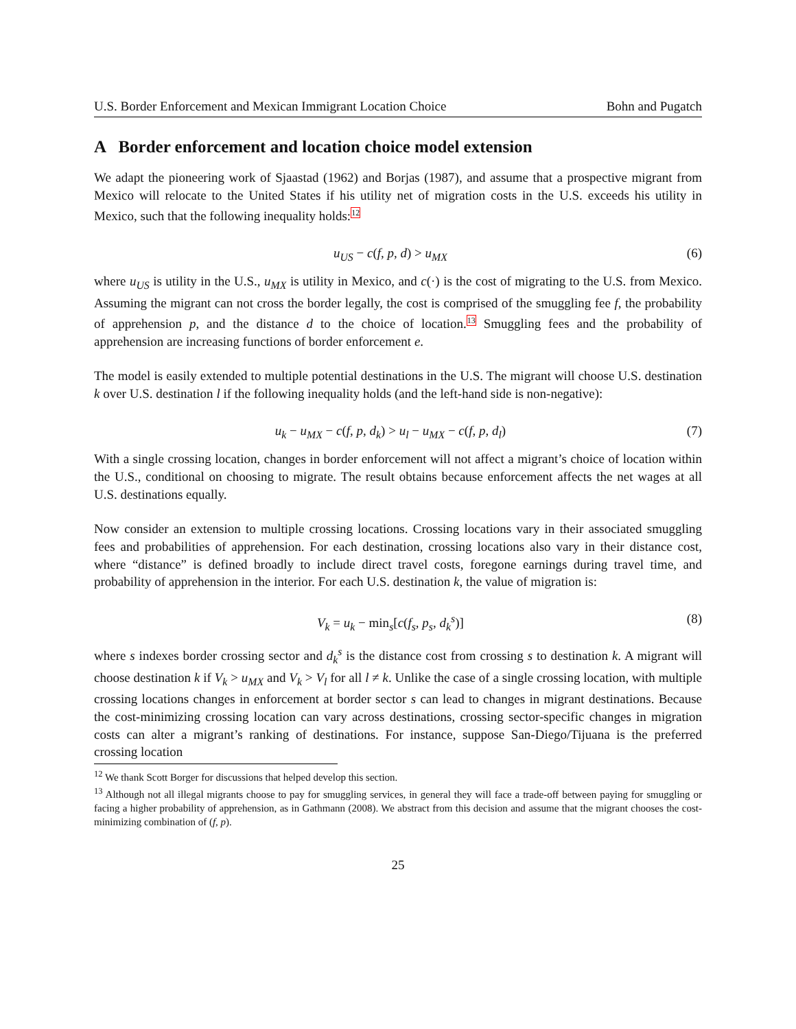U.S. Border Enforcement and Mexican Immigrant Location Choice Bohn and Pugatch
A Border enforcement and location choice model extension
We adapt the pioneering work of Sjaastad (1962) and Borjas (1987), and assume that a prospective migrant from Mexico will relocate to the United States if his utility net of migration costs in the U.S. exceeds his utility in Mexico, such that the following inequality holds:<sup>12</sup>
u<sub>US</sub> − c(f, p, d) > u<sub>MX</sub> (6)
where u<sub>US</sub> is utility in the U.S., u<sub>MX</sub> is utility in Mexico, and c(·) is the cost of migrating to the U.S. from Mexico. Assuming the migrant can not cross the border legally, the cost is comprised of the smuggling fee f, the probability of apprehension p, and the distance d to the choice of location.<sup>13</sup> Smuggling fees and the probability of apprehension are increasing functions of border enforcement e.
The model is easily extended to multiple potential destinations in the U.S. The migrant will choose U.S. destination k over U.S. destination l if the following inequality holds (and the left-hand side is non-negative):
u<sub>k</sub> − u<sub>MX</sub> − c(f, p, d<sub>k</sub>) > u<sub>l</sub> − u<sub>MX</sub> − c(f, p, d<sub>l</sub>) (7)
With a single crossing location, changes in border enforcement will not affect a migrant’s choice of location within the U.S., conditional on choosing to migrate. The result obtains because enforcement affects the net wages at all U.S. destinations equally.
Now consider an extension to multiple crossing locations. Crossing locations vary in their associated smuggling fees and probabilities of apprehension. For each destination, crossing locations also vary in their distance cost, where “distance” is defined broadly to include direct travel costs, foregone earnings during travel time, and probability of apprehension in the interior. For each U.S. destination k, the value of migration is:
V<sub>k</sub> = u<sub>k</sub> − min<sub>s</sub>[c(f<sub>s</sub>, p<sub>s</sub>, d<sub>k</sub><sup>s</sup>)] (8)
where s indexes border crossing sector and d<sub>k</sub><sup>s</sup> is the distance cost from crossing s to destination k. A migrant will choose destination k if V<sub>k</sub> > u<sub>MX</sub> and V<sub>k</sub> > V<sub>l</sub> for all l ≠ k. Unlike the case of a single crossing location, with multiple crossing locations changes in enforcement at border sector s can lead to changes in migrant destinations. Because the cost-minimizing crossing location can vary across destinations, crossing sector-specific changes in migration costs can alter a migrant’s ranking of destinations. For instance, suppose San-Diego/Tijuana is the preferred crossing location
<sup>12</sup> We thank Scott Borger for discussions that helped develop this section.
<sup>13</sup> Although not all illegal migrants choose to pay for smuggling services, in general they will face a trade-off between paying for smuggling or facing a higher probability of apprehension, as in Gathmann (2008). We abstract from this decision and assume that the migrant chooses the cost-minimizing combination of (f, p).
25